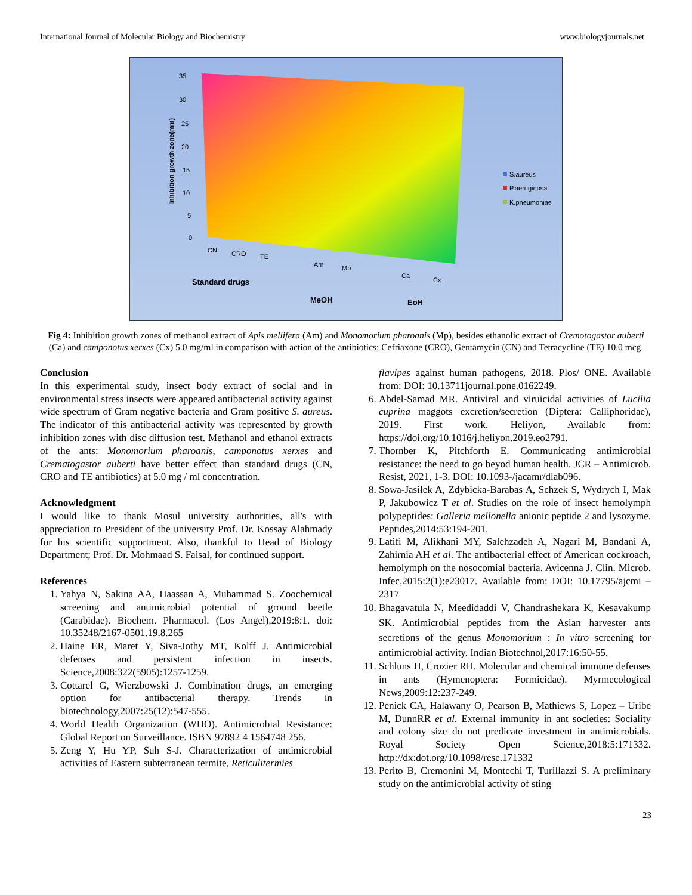International Journal of Molecular Biology and Biochemistry www.biologyjournals.net
35
30
25
20
15
10
5
0
Inhibition growth zone(mm)
S.aureus
P.aeruginosa
K.pneumoniae
CN
CRO
TE
Am
Mp
Ca
Cx
Standard drugs
MeOH
EoH
Fig 4: Inhibition growth zones of methanol extract of Apis mellifera (Am) and Monomorium pharoanis (Mp), besides ethanolic extract of Cremotogastor auberti (Ca) and camponotus xerxes (Cx) 5.0 mg/ml in comparison with action of the antibiotics; Cefriaxone (CRO), Gentamycin (CN) and Tetracycline (TE) 10.0 mcg.
Conclusion
In this experimental study, insect body extract of social and in environmental stress insects were appeared antibacterial activity against wide spectrum of Gram negative bacteria and Gram positive S. aureus. The indicator of this antibacterial activity was represented by growth inhibition zones with disc diffusion test. Methanol and ethanol extracts of the ants: Monomorium pharoanis, camponotus xerxes and Crematogastor auberti have better effect than standard drugs (CN, CRO and TE antibiotics) at 5.0 mg / ml concentration.
Acknowledgment
I would like to thank Mosul university authorities, all's with appreciation to President of the university Prof. Dr. Kossay Alahmady for his scientific supportment. Also, thankful to Head of Biology Department; Prof. Dr. Mohmaad S. Faisal, for continued support.
References
1. Yahya N, Sakina AA, Haassan A, Muhammad S. Zoochemical screening and antimicrobial potential of ground beetle (Carabidae). Biochem. Pharmacol. (Los Angel),2019:8:1. doi: 10.35248/2167-0501.19.8.265
2. Haine ER, Maret Y, Siva-Jothy MT, Kolff J. Antimicrobial defenses and persistent infection in insects. Science,2008:322(5905):1257-1259.
3. Cottarel G, Wierzbowski J. Combination drugs, an emerging option for antibacterial therapy. Trends in biotechnology,2007:25(12):547-555.
4. World Health Organization (WHO). Antimicrobial Resistance: Global Report on Surveillance. ISBN 97892 4 1564748 256.
5. Zeng Y, Hu YP, Suh S-J. Characterization of antimicrobial activities of Eastern subterranean termite, Reticulitermies
flavipes against human pathogens, 2018. Plos/ ONE. Available from: DOI: 10.13711journal.pone.0162249.
6. Abdel-Samad MR. Antiviral and viruicidal activities of Lucilia cuprina maggots excretion/secretion (Diptera: Calliphoridae), 2019. First work. Heliyon, Available from: https://doi.org/10.1016/j.heliyon.2019.eo2791.
7. Thornber K, Pitchforth E. Communicating antimicrobial resistance: the need to go beyod human health. JCR – Antimicrob. Resist, 2021, 1-3. DOI: 10.1093-/jacamr/dlab096.
8. Sowa-Jasiłek A, Zdybicka-Barabas A, Schzek S, Wydrych I, Mak P, Jakubowicz T et al. Studies on the role of insect hemolymph polypeptides: Galleria mellonella anionic peptide 2 and lysozyme. Peptides,2014:53:194-201.
9. Latifi M, Alikhani MY, Salehzadeh A, Nagari M, Bandani A, Zahirnia AH et al. The antibacterial effect of American cockroach, hemolymph on the nosocomial bacteria. Avicenna J. Clin. Microb. Infec,2015:2(1):e23017. Available from: DOI: 10.17795/ajcmi – 2317
10. Bhagavatula N, Meedidaddi V, Chandrashekara K, Kesavakump SK. Antimicrobial peptides from the Asian harvester ants secretions of the genus Monomorium : In vitro screening for antimicrobial activity. Indian Biotechnol,2017:16:50-55.
11. Schluns H, Crozier RH. Molecular and chemical immune defenses in ants (Hymenoptera: Formicidae). Myrmecological News,2009:12:237-249.
12. Penick CA, Halawany O, Pearson B, Mathiews S, Lopez – Uribe M, DunnRR et al. External immunity in ant societies: Sociality and colony size do not predicate investment in antimicrobials. Royal Society Open Science,2018:5:171332. http://dx:dot.org/10.1098/rese.171332
13. Perito B, Cremonini M, Montechi T, Turillazzi S. A preliminary study on the antimicrobial activity of sting
23